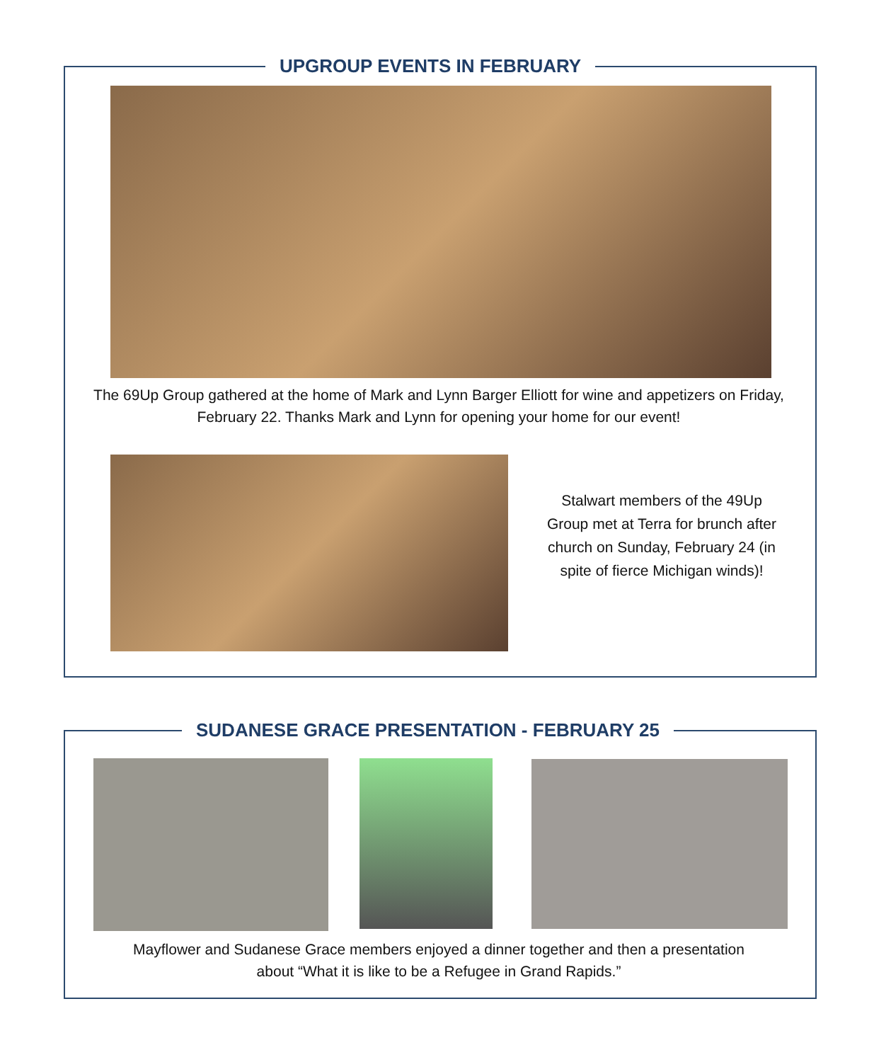UPGROUP EVENTS IN FEBRUARY
The 69Up Group gathered at the home of Mark and Lynn Barger Elliott for wine and appetizers on Friday, February 22. Thanks Mark and Lynn for opening your home for our event!
Stalwart members of the 49Up Group met at Terra for brunch after church on Sunday, February 24 (in spite of fierce Michigan winds)!
SUDANESE GRACE PRESENTATION - FEBRUARY 25
Mayflower and Sudanese Grace members enjoyed a dinner together and then a presentation about “What it is like to be a Refugee in Grand Rapids.”